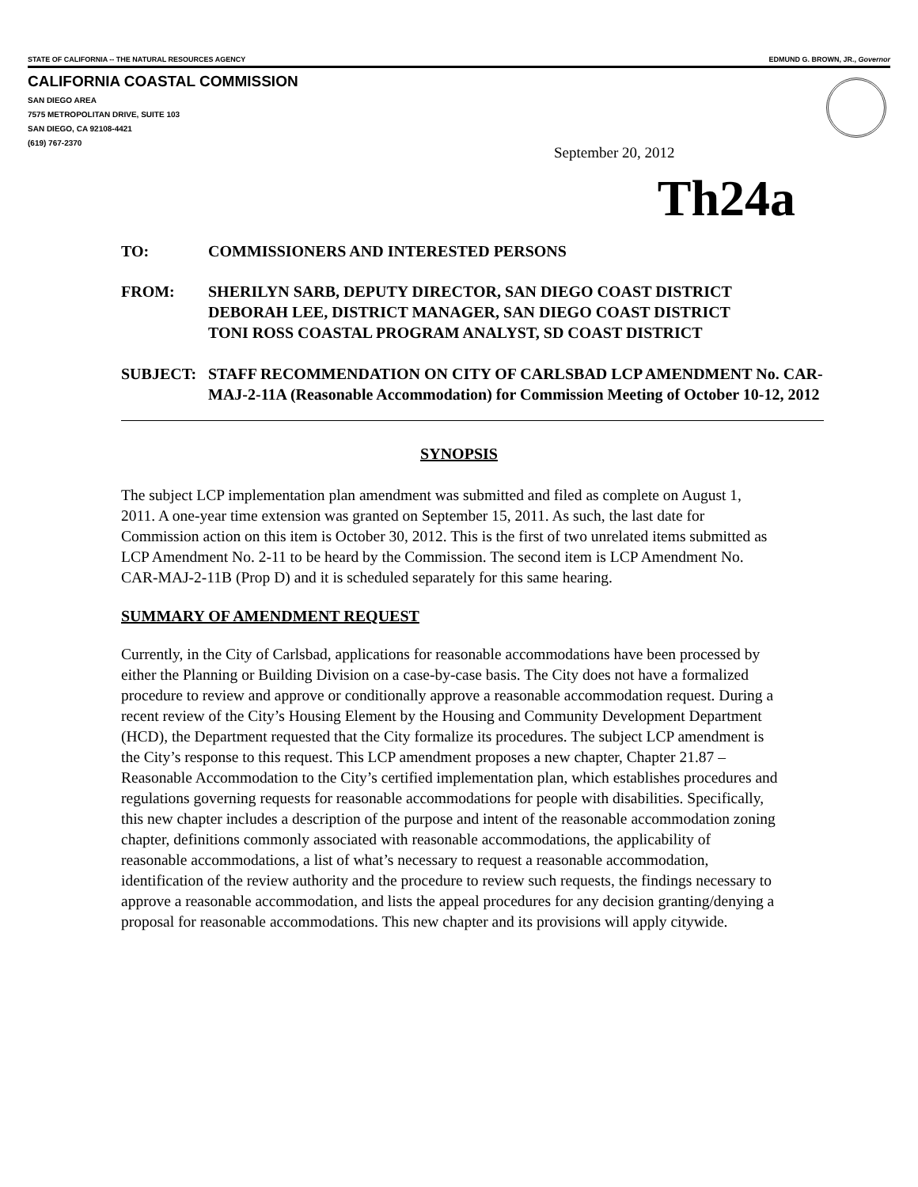STATE OF CALIFORNIA -- THE NATURAL RESOURCES AGENCY EDMUND G. BROWN, JR., Governor
CALIFORNIA COASTAL COMMISSION
SAN DIEGO AREA
7575 METROPOLITAN DRIVE, SUITE 103
SAN DIEGO, CA 92108-4421
(619) 767-2370
September 20, 2012
Th24a
TO: COMMISSIONERS AND INTERESTED PERSONS
FROM: SHERILYN SARB, DEPUTY DIRECTOR, SAN DIEGO COAST DISTRICT
DEBORAH LEE, DISTRICT MANAGER, SAN DIEGO COAST DISTRICT
TONI ROSS COASTAL PROGRAM ANALYST, SD COAST DISTRICT
SUBJECT: STAFF RECOMMENDATION ON CITY OF CARLSBAD LCP AMENDMENT No. CAR-MAJ-2-11A (Reasonable Accommodation) for Commission Meeting of October 10-12, 2012
SYNOPSIS
The subject LCP implementation plan amendment was submitted and filed as complete on August 1, 2011. A one-year time extension was granted on September 15, 2011. As such, the last date for Commission action on this item is October 30, 2012. This is the first of two unrelated items submitted as LCP Amendment No. 2-11 to be heard by the Commission. The second item is LCP Amendment No. CAR-MAJ-2-11B (Prop D) and it is scheduled separately for this same hearing.
SUMMARY OF AMENDMENT REQUEST
Currently, in the City of Carlsbad, applications for reasonable accommodations have been processed by either the Planning or Building Division on a case-by-case basis. The City does not have a formalized procedure to review and approve or conditionally approve a reasonable accommodation request. During a recent review of the City’s Housing Element by the Housing and Community Development Department (HCD), the Department requested that the City formalize its procedures. The subject LCP amendment is the City’s response to this request. This LCP amendment proposes a new chapter, Chapter 21.87 – Reasonable Accommodation to the City’s certified implementation plan, which establishes procedures and regulations governing requests for reasonable accommodations for people with disabilities. Specifically, this new chapter includes a description of the purpose and intent of the reasonable accommodation zoning chapter, definitions commonly associated with reasonable accommodations, the applicability of reasonable accommodations, a list of what’s necessary to request a reasonable accommodation, identification of the review authority and the procedure to review such requests, the findings necessary to approve a reasonable accommodation, and lists the appeal procedures for any decision granting/denying a proposal for reasonable accommodations. This new chapter and its provisions will apply citywide.